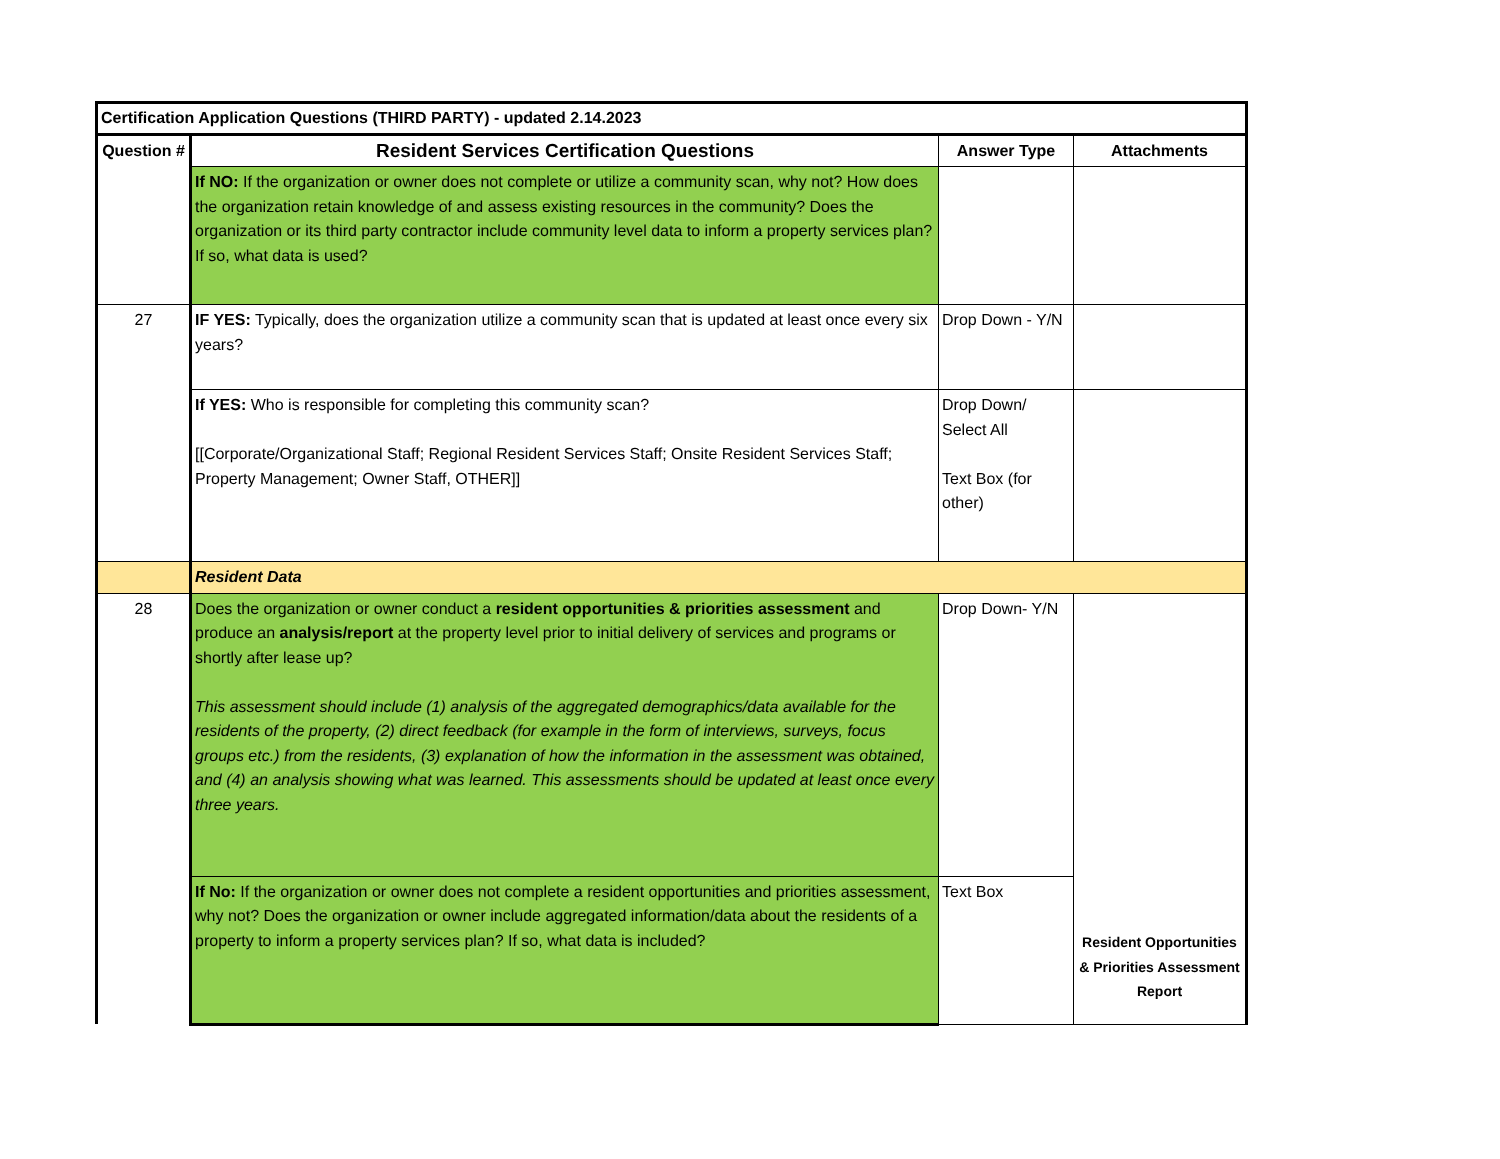| Certification Application Questions (THIRD PARTY) - updated 2.14.2023 | | | |
| Question # | Resident Services Certification Questions | Answer Type | Attachments |
| | If NO: If the organization or owner does not complete or utilize a community scan, why not? How does the organization retain knowledge of and assess existing resources in the community? Does the organization or its third party contractor include community level data to inform a property services plan? If so, what data is used? | | |
| 27 | IF YES: Typically, does the organization utilize a community scan that is updated at least once every six years? | Drop Down - Y/N | |
| | If YES: Who is responsible for completing this community scan? [[Corporate/Organizational Staff; Regional Resident Services Staff; Onsite Resident Services Staff; Property Management; Owner Staff, OTHER]] | Drop Down/ Select All Text Box (for other) | |
| | Resident Data | | |
| 28 | Does the organization or owner conduct a resident opportunities & priorities assessment and produce an analysis/report at the property level prior to initial delivery of services and programs or shortly after lease up? This assessment should include (1) analysis of the aggregated demographics/data available for the residents of the property, (2) direct feedback (for example in the form of interviews, surveys, focus groups etc.) from the residents, (3) explanation of how the information in the assessment was obtained, and (4) an analysis showing what was learned. This assessments should be updated at least once every three years. | Drop Down- Y/N | Resident Opportunities & Priorities Assessment Report |
| | If No: If the organization or owner does not complete a resident opportunities and priorities assessment, why not? Does the organization or owner include aggregated information/data about the residents of a property to inform a property services plan? If so, what data is included? | Text Box | |